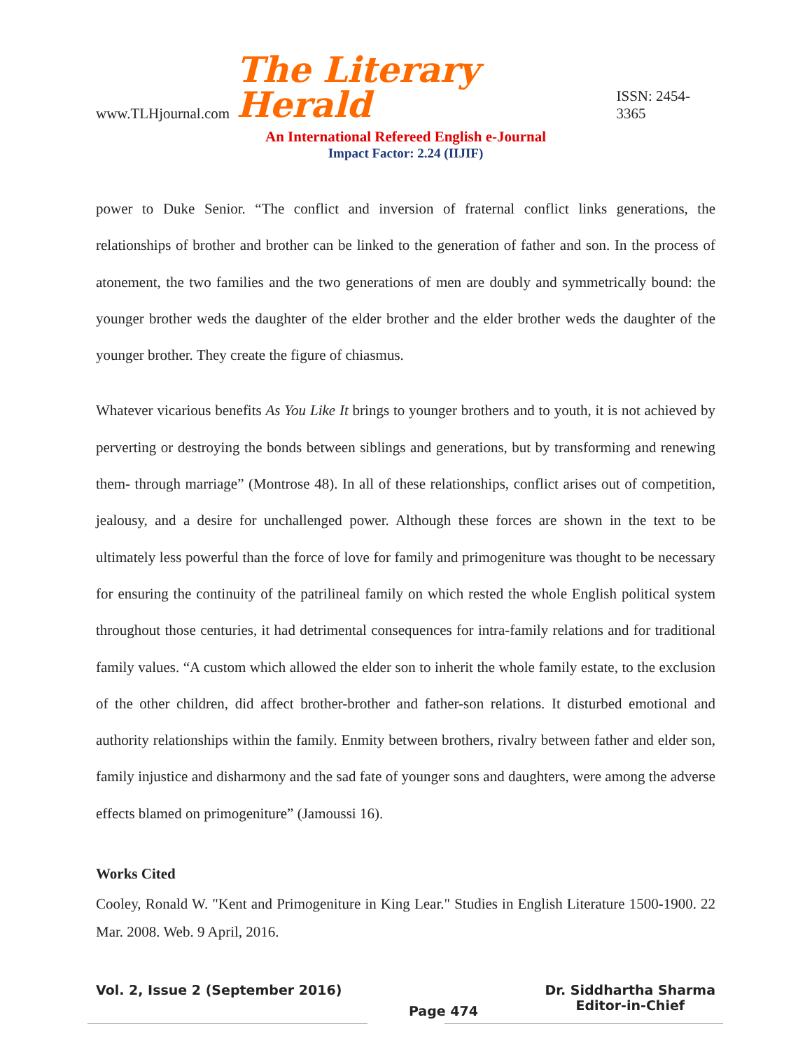www.TLHjournal.com The Literary Herald ISSN: 2454-3365
An International Refereed English e-Journal
Impact Factor: 2.24 (IIJIF)
power to Duke Senior. “The conflict and inversion of fraternal conflict links generations, the relationships of brother and brother can be linked to the generation of father and son. In the process of atonement, the two families and the two generations of men are doubly and symmetrically bound: the younger brother weds the daughter of the elder brother and the elder brother weds the daughter of the younger brother. They create the figure of chiasmus.
Whatever vicarious benefits As You Like It brings to younger brothers and to youth, it is not achieved by perverting or destroying the bonds between siblings and generations, but by transforming and renewing them- through marriage” (Montrose 48). In all of these relationships, conflict arises out of competition, jealousy, and a desire for unchallenged power. Although these forces are shown in the text to be ultimately less powerful than the force of love for family and primogeniture was thought to be necessary for ensuring the continuity of the patrilineal family on which rested the whole English political system throughout those centuries, it had detrimental consequences for intra-family relations and for traditional family values. “A custom which allowed the elder son to inherit the whole family estate, to the exclusion of the other children, did affect brother-brother and father-son relations. It disturbed emotional and authority relationships within the family. Enmity between brothers, rivalry between father and elder son, family injustice and disharmony and the sad fate of younger sons and daughters, were among the adverse effects blamed on primogeniture” (Jamoussi 16).
Works Cited
Cooley, Ronald W. "Kent and Primogeniture in King Lear." Studies in English Literature 1500-1900. 22 Mar. 2008. Web. 9 April, 2016.
Vol. 2, Issue 2 (September 2016) Page 474 Dr. Siddhartha Sharma
Editor-in-Chief